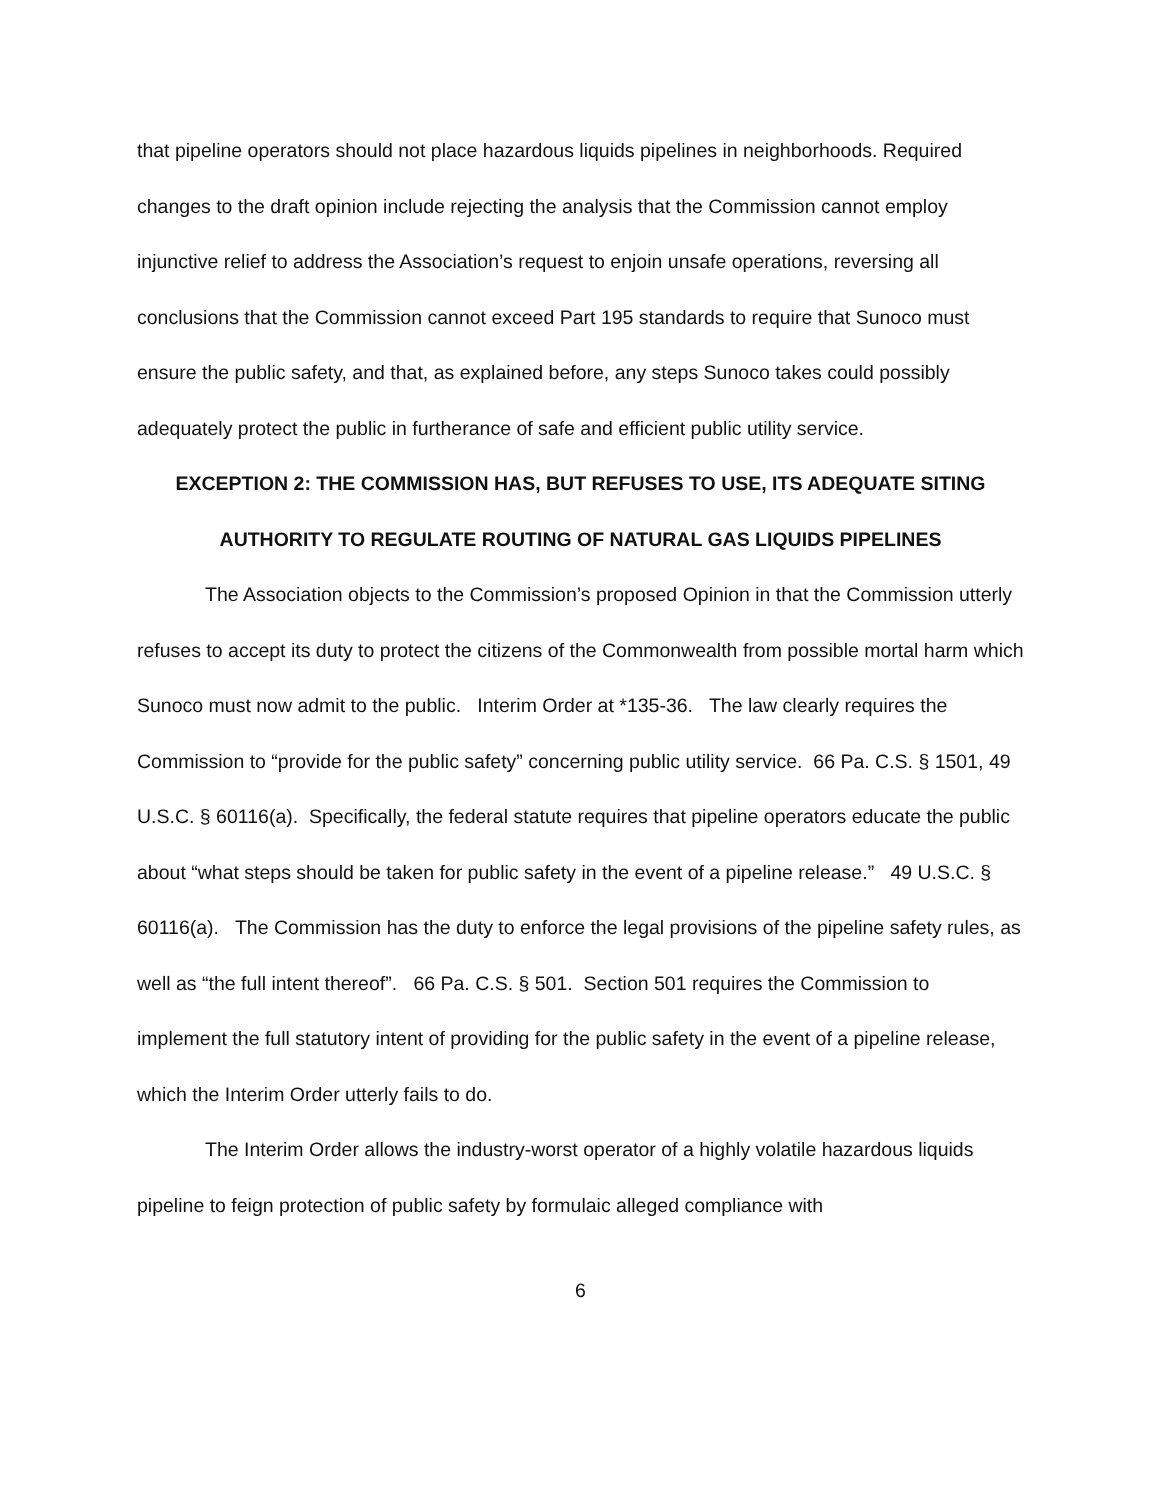that pipeline operators should not place hazardous liquids pipelines in neighborhoods. Required changes to the draft opinion include rejecting the analysis that the Commission cannot employ injunctive relief to address the Association’s request to enjoin unsafe operations, reversing all conclusions that the Commission cannot exceed Part 195 standards to require that Sunoco must ensure the public safety, and that, as explained before, any steps Sunoco takes could possibly adequately protect the public in furtherance of safe and efficient public utility service.
EXCEPTION 2: THE COMMISSION HAS, BUT REFUSES TO USE, ITS ADEQUATE SITING
AUTHORITY TO REGULATE ROUTING OF NATURAL GAS LIQUIDS PIPELINES
The Association objects to the Commission’s proposed Opinion in that the Commission utterly refuses to accept its duty to protect the citizens of the Commonwealth from possible mortal harm which Sunoco must now admit to the public. Interim Order at *135-36. The law clearly requires the Commission to “provide for the public safety” concerning public utility service. 66 Pa. C.S. § 1501, 49 U.S.C. § 60116(a). Specifically, the federal statute requires that pipeline operators educate the public about “what steps should be taken for public safety in the event of a pipeline release.” 49 U.S.C. § 60116(a). The Commission has the duty to enforce the legal provisions of the pipeline safety rules, as well as “the full intent thereof”. 66 Pa. C.S. § 501. Section 501 requires the Commission to implement the full statutory intent of providing for the public safety in the event of a pipeline release, which the Interim Order utterly fails to do.
The Interim Order allows the industry-worst operator of a highly volatile hazardous liquids pipeline to feign protection of public safety by formulaic alleged compliance with
6